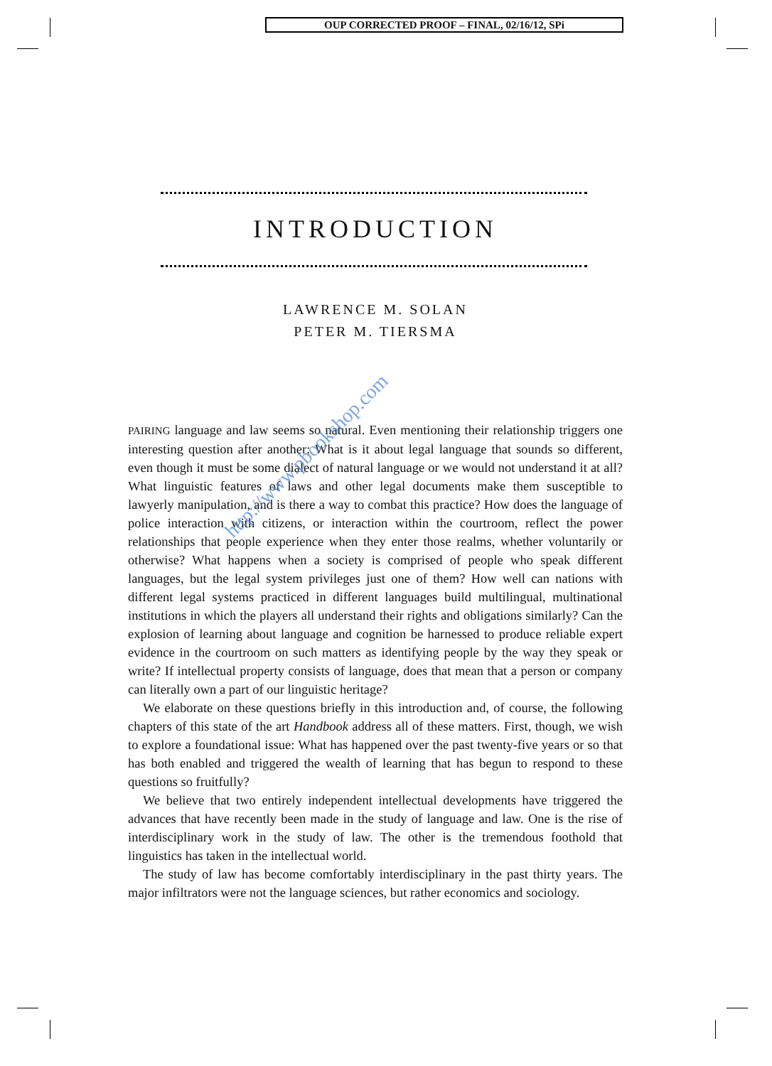OUP CORRECTED PROOF – FINAL, 02/16/12, SPi
INTRODUCTION
LAWRENCE M. SOLAN
PETER M. TIERSMA
PAIRING language and law seems so natural. Even mentioning their relationship triggers one interesting question after another: What is it about legal language that sounds so different, even though it must be some dialect of natural language or we would not understand it at all? What linguistic features of laws and other legal documents make them susceptible to lawyerly manipulation, and is there a way to combat this practice? How does the language of police interaction with citizens, or interaction within the courtroom, reflect the power relationships that people experience when they enter those realms, whether voluntarily or otherwise? What happens when a society is comprised of people who speak different languages, but the legal system privileges just one of them? How well can nations with different legal systems practiced in different languages build multilingual, multinational institutions in which the players all understand their rights and obligations similarly? Can the explosion of learning about language and cognition be harnessed to produce reliable expert evidence in the courtroom on such matters as identifying people by the way they speak or write? If intellectual property consists of language, does that mean that a person or company can literally own a part of our linguistic heritage?
We elaborate on these questions briefly in this introduction and, of course, the following chapters of this state of the art Handbook address all of these matters. First, though, we wish to explore a foundational issue: What has happened over the past twenty-five years or so that has both enabled and triggered the wealth of learning that has begun to respond to these questions so fruitfully?
We believe that two entirely independent intellectual developments have triggered the advances that have recently been made in the study of language and law. One is the rise of interdisciplinary work in the study of law. The other is the tremendous foothold that linguistics has taken in the intellectual world.
The study of law has become comfortably interdisciplinary in the past thirty years. The major infiltrators were not the language sciences, but rather economics and sociology.
http://www.pbookshop.com